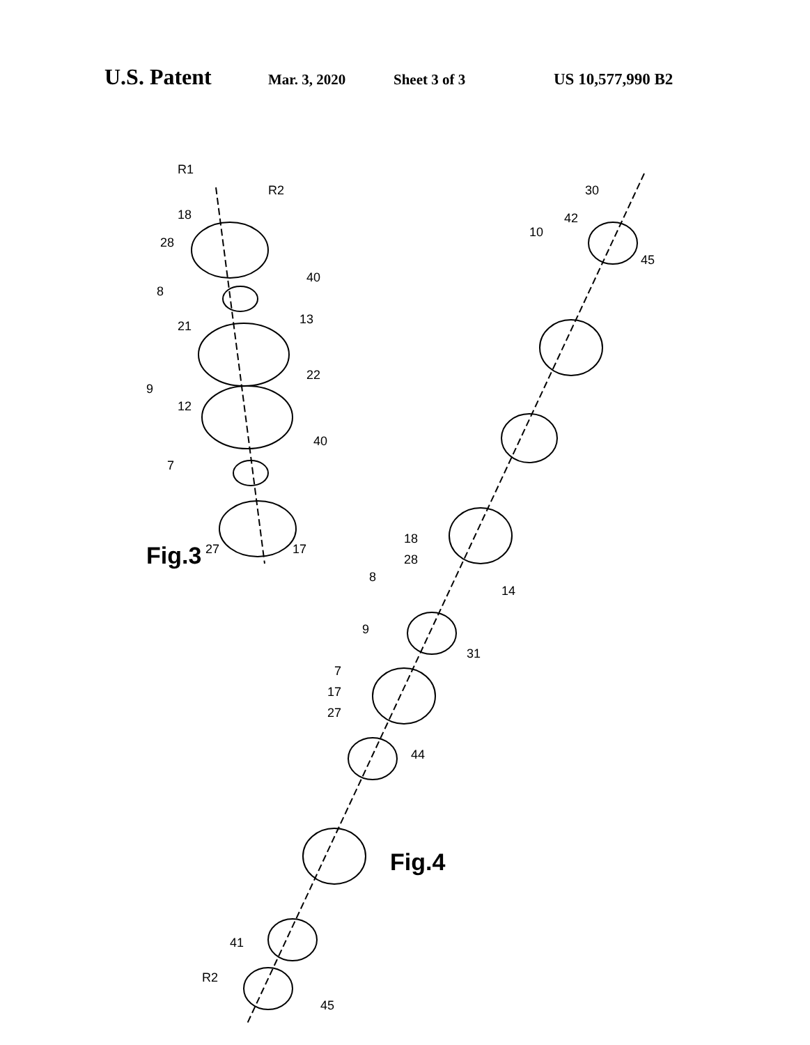U.S. Patent Mar. 3, 2020 Sheet 3 of 3 US 10,577,990 B2
R1
R2
18
28
40
8
13
21
22
9
12
40
7
27
17
Fig.3
30
42
45
10
18
28
8
14
9
31
7
17
27
44
Fig.4
41
R2
45